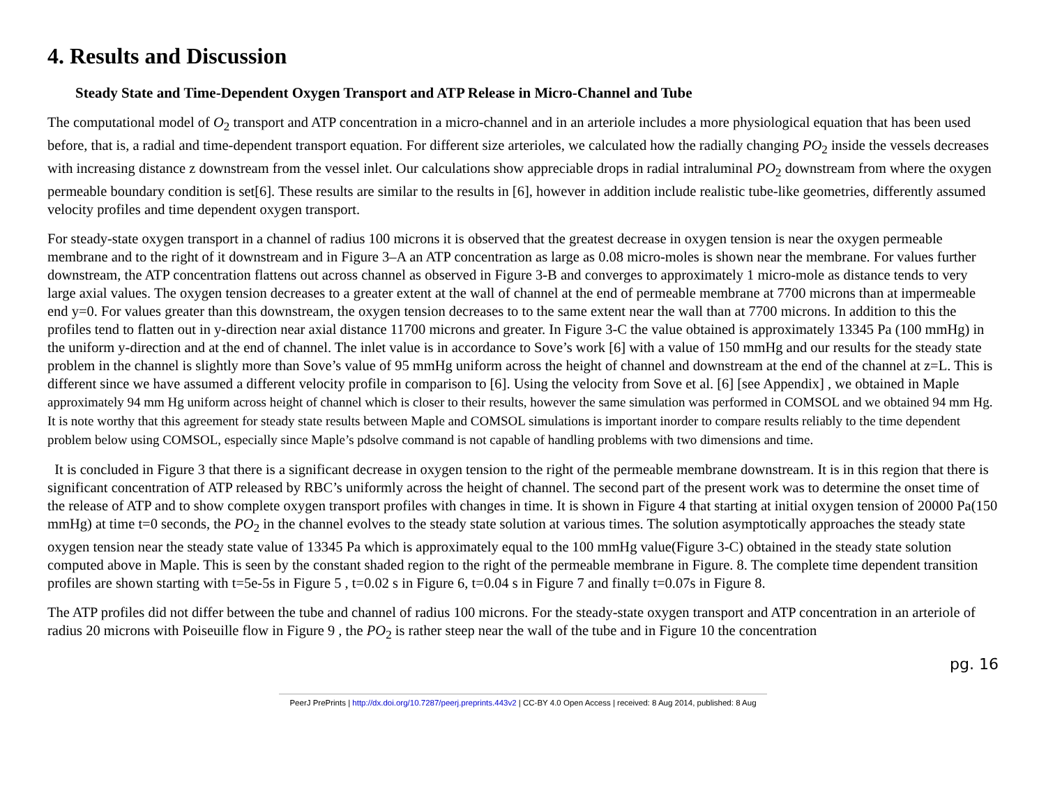4. Results and Discussion
Steady State and Time-Dependent Oxygen Transport and ATP Release in Micro-Channel and Tube
The computational model of O<sub>2</sub> transport and ATP concentration in a micro-channel and in an arteriole includes a more physiological equation that has been used before, that is, a radial and time-dependent transport equation. For different size arterioles, we calculated how the radially changing PO<sub>2</sub> inside the vessels decreases with increasing distance z downstream from the vessel inlet. Our calculations show appreciable drops in radial intraluminal PO<sub>2</sub> downstream from where the oxygen permeable boundary condition is set[6]. These results are similar to the results in [6], however in addition include realistic tube-like geometries, differently assumed velocity profiles and time dependent oxygen transport.
For steady-state oxygen transport in a channel of radius 100 microns it is observed that the greatest decrease in oxygen tension is near the oxygen permeable membrane and to the right of it downstream and in Figure 3–A an ATP concentration as large as 0.08 micro-moles is shown near the membrane. For values further downstream, the ATP concentration flattens out across channel as observed in Figure 3-B and converges to approximately 1 micro-mole as distance tends to very large axial values. The oxygen tension decreases to a greater extent at the wall of channel at the end of permeable membrane at 7700 microns than at impermeable end y=0. For values greater than this downstream, the oxygen tension decreases to to the same extent near the wall than at 7700 microns. In addition to this the profiles tend to flatten out in y-direction near axial distance 11700 microns and greater. In Figure 3-C the value obtained is approximately 13345 Pa (100 mmHg) in the uniform y-direction and at the end of channel. The inlet value is in accordance to Sove’s work [6] with a value of 150 mmHg and our results for the steady state problem in the channel is slightly more than Sove’s value of 95 mmHg uniform across the height of channel and downstream at the end of the channel at z=L. This is different since we have assumed a different velocity profile in comparison to [6]. Using the velocity from Sove et al. [6] [see Appendix] , we obtained in Maple approximately 94 mm Hg uniform across height of channel which is closer to their results, however the same simulation was performed in COMSOL and we obtained 94 mm Hg. It is note worthy that this agreement for steady state results between Maple and COMSOL simulations is important inorder to compare results reliably to the time dependent problem below using COMSOL, especially since Maple’s pdsolve command is not capable of handling problems with two dimensions and time.
It is concluded in Figure 3 that there is a significant decrease in oxygen tension to the right of the permeable membrane downstream. It is in this region that there is significant concentration of ATP released by RBC’s uniformly across the height of channel. The second part of the present work was to determine the onset time of the release of ATP and to show complete oxygen transport profiles with changes in time. It is shown in Figure 4 that starting at initial oxygen tension of 20000 Pa(150 mmHg) at time t=0 seconds, the PO<sub>2</sub> in the channel evolves to the steady state solution at various times. The solution asymptotically approaches the steady state oxygen tension near the steady state value of 13345 Pa which is approximately equal to the 100 mmHg value(Figure 3-C) obtained in the steady state solution computed above in Maple. This is seen by the constant shaded region to the right of the permeable membrane in Figure. 8. The complete time dependent transition profiles are shown starting with t=5e-5s in Figure 5 , t=0.02 s in Figure 6, t=0.04 s in Figure 7 and finally t=0.07s in Figure 8.
The ATP profiles did not differ between the tube and channel of radius 100 microns. For the steady-state oxygen transport and ATP concentration in an arteriole of radius 20 microns with Poiseuille flow in Figure 9 , the PO<sub>2</sub> is rather steep near the wall of the tube and in Figure 10 the concentration
pg. 16
PeerJ PrePrints | http://dx.doi.org/10.7287/peerj.preprints.443v2 | CC-BY 4.0 Open Access | received: 8 Aug 2014, published: 8 Aug